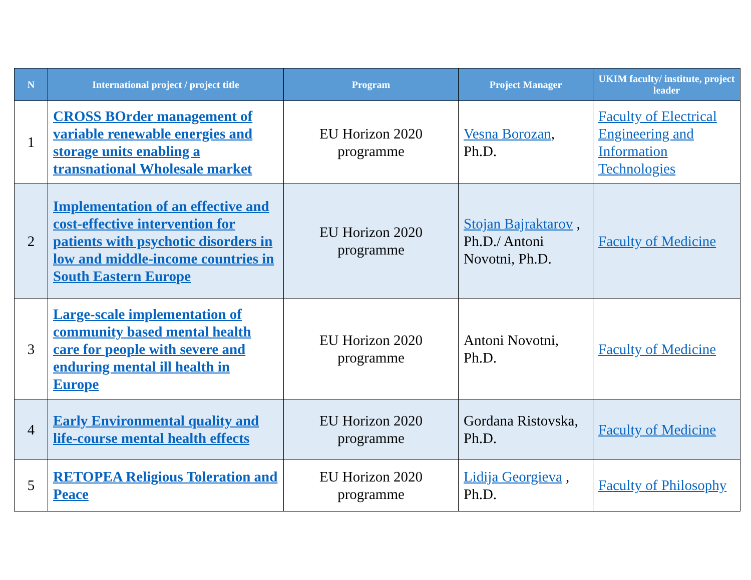| N | International project / project title | Program | Project Manager | UKIM faculty/ institute, project leader |
| --- | --- | --- | --- | --- |
| 1 | CROSS BOrder management of variable renewable energies and storage units enabling a transnational Wholesale market | EU Horizon 2020 programme | Vesna Borozan , Ph.D. | Faculty of Electrical Engineering and Information Technologies |
| 2 | Implementation of an effective and cost-effective intervention for patients with psychotic disorders in low and middle-income countries in South Eastern Europe | EU Horizon 2020 programme | Stojan Bajraktarov , Ph.D./ Antoni Novotni, Ph.D. | Faculty of Medicine |
| 3 | Large-scale implementation of community based mental health care for people with severe and enduring mental ill health in Europe | EU Horizon 2020 programme | Antoni Novotni, Ph.D. | Faculty of Medicine |
| 4 | Early Environmental quality and life-course mental health effects | EU Horizon 2020 programme | Gordana Ristovska, Ph.D. | Faculty of Medicine |
| 5 | RETOPEA Religious Toleration and Peace | EU Horizon 2020 programme | Lidija Georgieva , Ph.D. | Faculty of Philosophy |